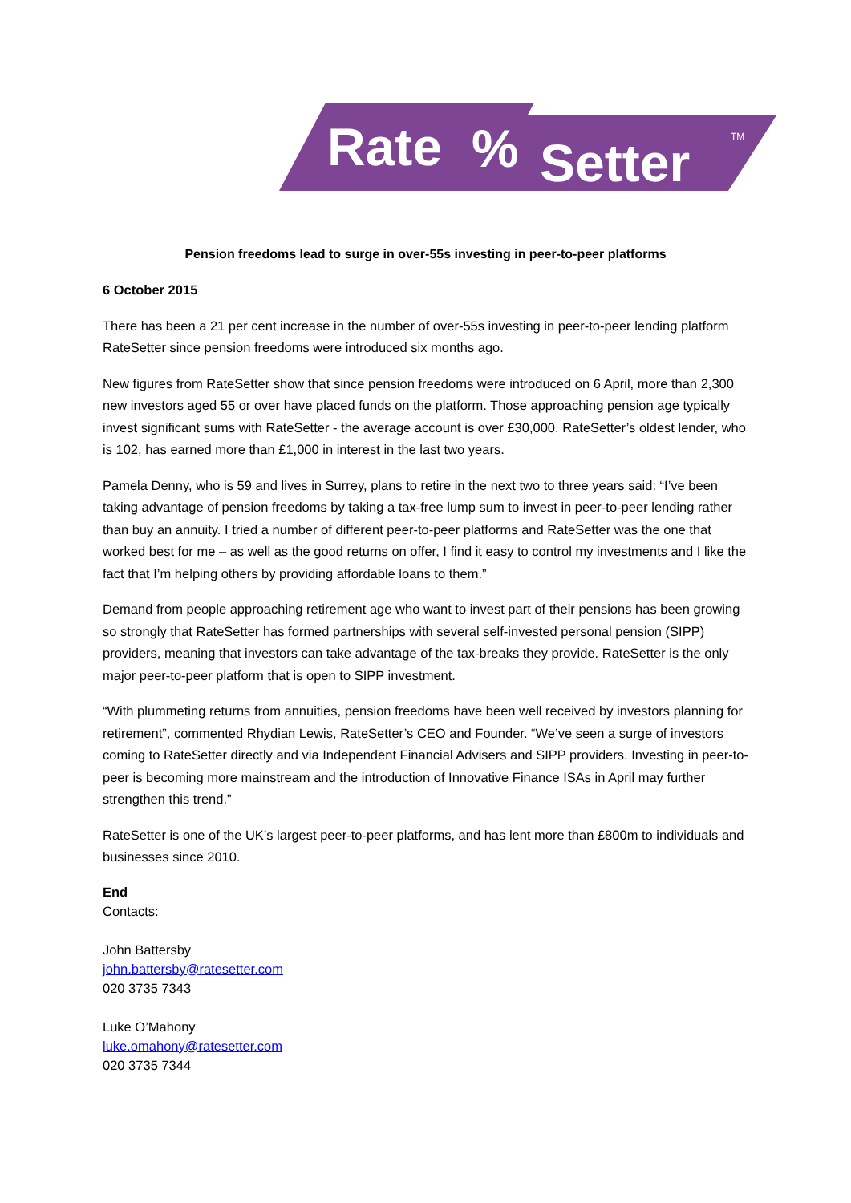Rate
%
Setter
TM
Pension freedoms lead to surge in over-55s investing in peer-to-peer platforms
6 October 2015
There has been a 21 per cent increase in the number of over-55s investing in peer-to-peer lending platform RateSetter since pension freedoms were introduced six months ago.
New figures from RateSetter show that since pension freedoms were introduced on 6 April, more than 2,300 new investors aged 55 or over have placed funds on the platform. Those approaching pension age typically invest significant sums with RateSetter - the average account is over £30,000. RateSetter’s oldest lender, who is 102, has earned more than £1,000 in interest in the last two years.
Pamela Denny, who is 59 and lives in Surrey, plans to retire in the next two to three years said: “I’ve been taking advantage of pension freedoms by taking a tax-free lump sum to invest in peer-to-peer lending rather than buy an annuity. I tried a number of different peer-to-peer platforms and RateSetter was the one that worked best for me – as well as the good returns on offer, I find it easy to control my investments and I like the fact that I’m helping others by providing affordable loans to them.”
Demand from people approaching retirement age who want to invest part of their pensions has been growing so strongly that RateSetter has formed partnerships with several self-invested personal pension (SIPP) providers, meaning that investors can take advantage of the tax-breaks they provide. RateSetter is the only major peer-to-peer platform that is open to SIPP investment.
“With plummeting returns from annuities, pension freedoms have been well received by investors planning for retirement”, commented Rhydian Lewis, RateSetter’s CEO and Founder. “We’ve seen a surge of investors coming to RateSetter directly and via Independent Financial Advisers and SIPP providers. Investing in peer-to-peer is becoming more mainstream and the introduction of Innovative Finance ISAs in April may further strengthen this trend.”
RateSetter is one of the UK’s largest peer-to-peer platforms, and has lent more than £800m to individuals and businesses since 2010.
End
Contacts:
John Battersby
john.battersby@ratesetter.com
020 3735 7343
Luke O’Mahony
luke.omahony@ratesetter.com
020 3735 7344